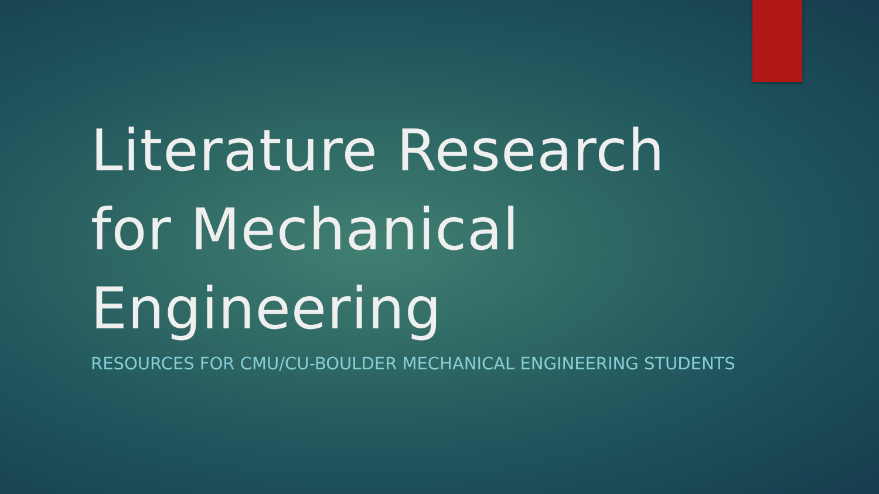Literature Research for Mechanical Engineering
RESOURCES FOR CMU/CU-BOULDER MECHANICAL ENGINEERING STUDENTS